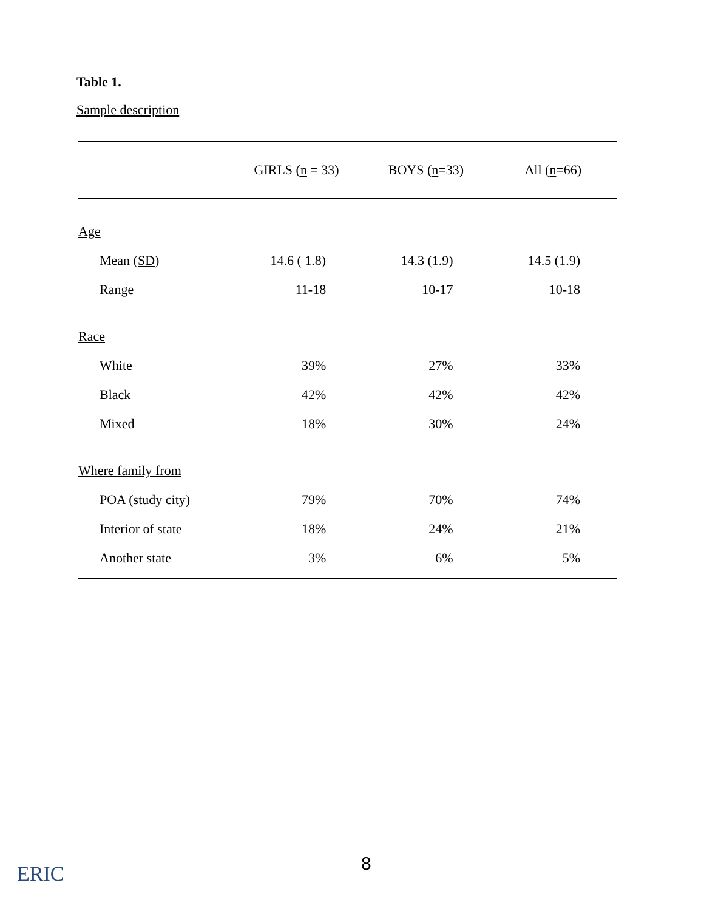Table 1.
Sample description
| | GIRLS ( n = 33) | BOYS ( n =33) | All ( n =66) |
| --- | --- | --- | --- |
| Age | | | |
| Mean ( SD ) | 14.6 ( 1.8) | 14.3 (1.9) | 14.5 (1.9) |
| Range | 11-18 | 10-17 | 10-18 |
| Race | | | |
| White | 39% | 27% | 33% |
| Black | 42% | 42% | 42% |
| Mixed | 18% | 30% | 24% |
| Where family from | | | |
| POA (study city) | 79% | 70% | 74% |
| Interior of state | 18% | 24% | 21% |
| Another state | 3% | 6% | 5% |
ERIC 8